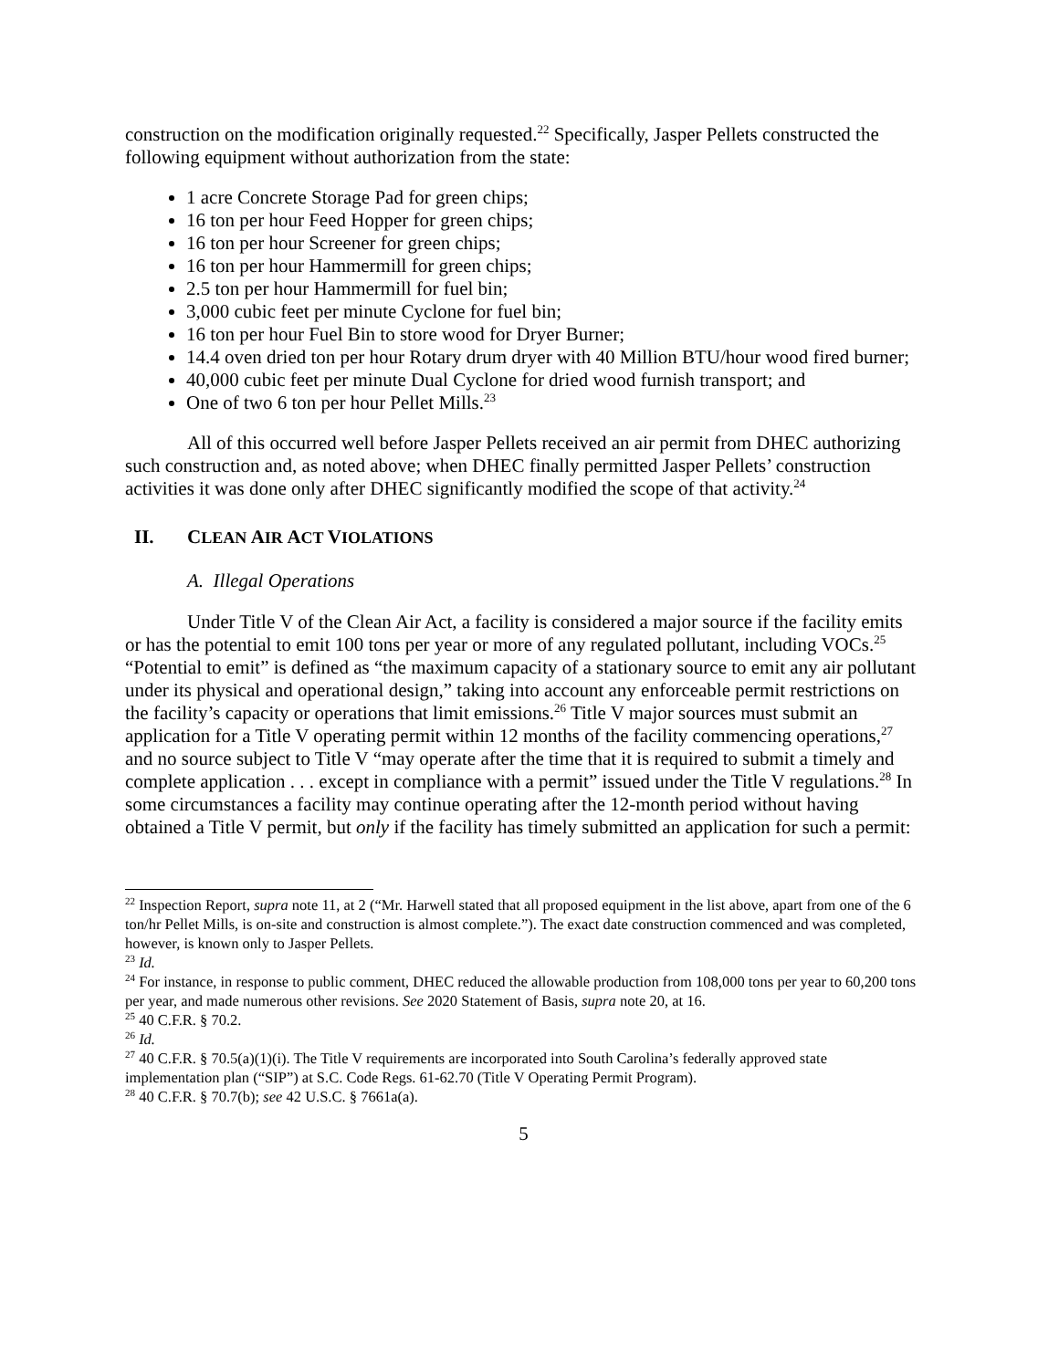construction on the modification originally requested.<sup>22</sup> Specifically, Jasper Pellets constructed the following equipment without authorization from the state:
1 acre Concrete Storage Pad for green chips;
16 ton per hour Feed Hopper for green chips;
16 ton per hour Screener for green chips;
16 ton per hour Hammermill for green chips;
2.5 ton per hour Hammermill for fuel bin;
3,000 cubic feet per minute Cyclone for fuel bin;
16 ton per hour Fuel Bin to store wood for Dryer Burner;
14.4 oven dried ton per hour Rotary drum dryer with 40 Million BTU/hour wood fired burner;
40,000 cubic feet per minute Dual Cyclone for dried wood furnish transport; and
One of two 6 ton per hour Pellet Mills.<sup>23</sup>
All of this occurred well before Jasper Pellets received an air permit from DHEC authorizing such construction and, as noted above; when DHEC finally permitted Jasper Pellets’ construction activities it was done only after DHEC significantly modified the scope of that activity.<sup>24</sup>
II. CLEAN AIR ACT VIOLATIONS
A. Illegal Operations
Under Title V of the Clean Air Act, a facility is considered a major source if the facility emits or has the potential to emit 100 tons per year or more of any regulated pollutant, including VOCs.<sup>25</sup> “Potential to emit” is defined as “the maximum capacity of a stationary source to emit any air pollutant under its physical and operational design,” taking into account any enforceable permit restrictions on the facility’s capacity or operations that limit emissions.<sup>26</sup> Title V major sources must submit an application for a Title V operating permit within 12 months of the facility commencing operations,<sup>27</sup> and no source subject to Title V “may operate after the time that it is required to submit a timely and complete application . . . except in compliance with a permit” issued under the Title V regulations.<sup>28</sup> In some circumstances a facility may continue operating after the 12-month period without having obtained a Title V permit, but only if the facility has timely submitted an application for such a permit:
<sup>22</sup> Inspection Report, supra note 11, at 2 (“Mr. Harwell stated that all proposed equipment in the list above, apart from one of the 6 ton/hr Pellet Mills, is on-site and construction is almost complete.”). The exact date construction commenced and was completed, however, is known only to Jasper Pellets.
<sup>23</sup> Id.
<sup>24</sup> For instance, in response to public comment, DHEC reduced the allowable production from 108,000 tons per year to 60,200 tons per year, and made numerous other revisions. See 2020 Statement of Basis, supra note 20, at 16.
<sup>25</sup> 40 C.F.R. § 70.2.
<sup>26</sup> Id.
<sup>27</sup> 40 C.F.R. § 70.5(a)(1)(i). The Title V requirements are incorporated into South Carolina’s federally approved state implementation plan (“SIP”) at S.C. Code Regs. 61-62.70 (Title V Operating Permit Program).
<sup>28</sup> 40 C.F.R. § 70.7(b); see 42 U.S.C. § 7661a(a).
5